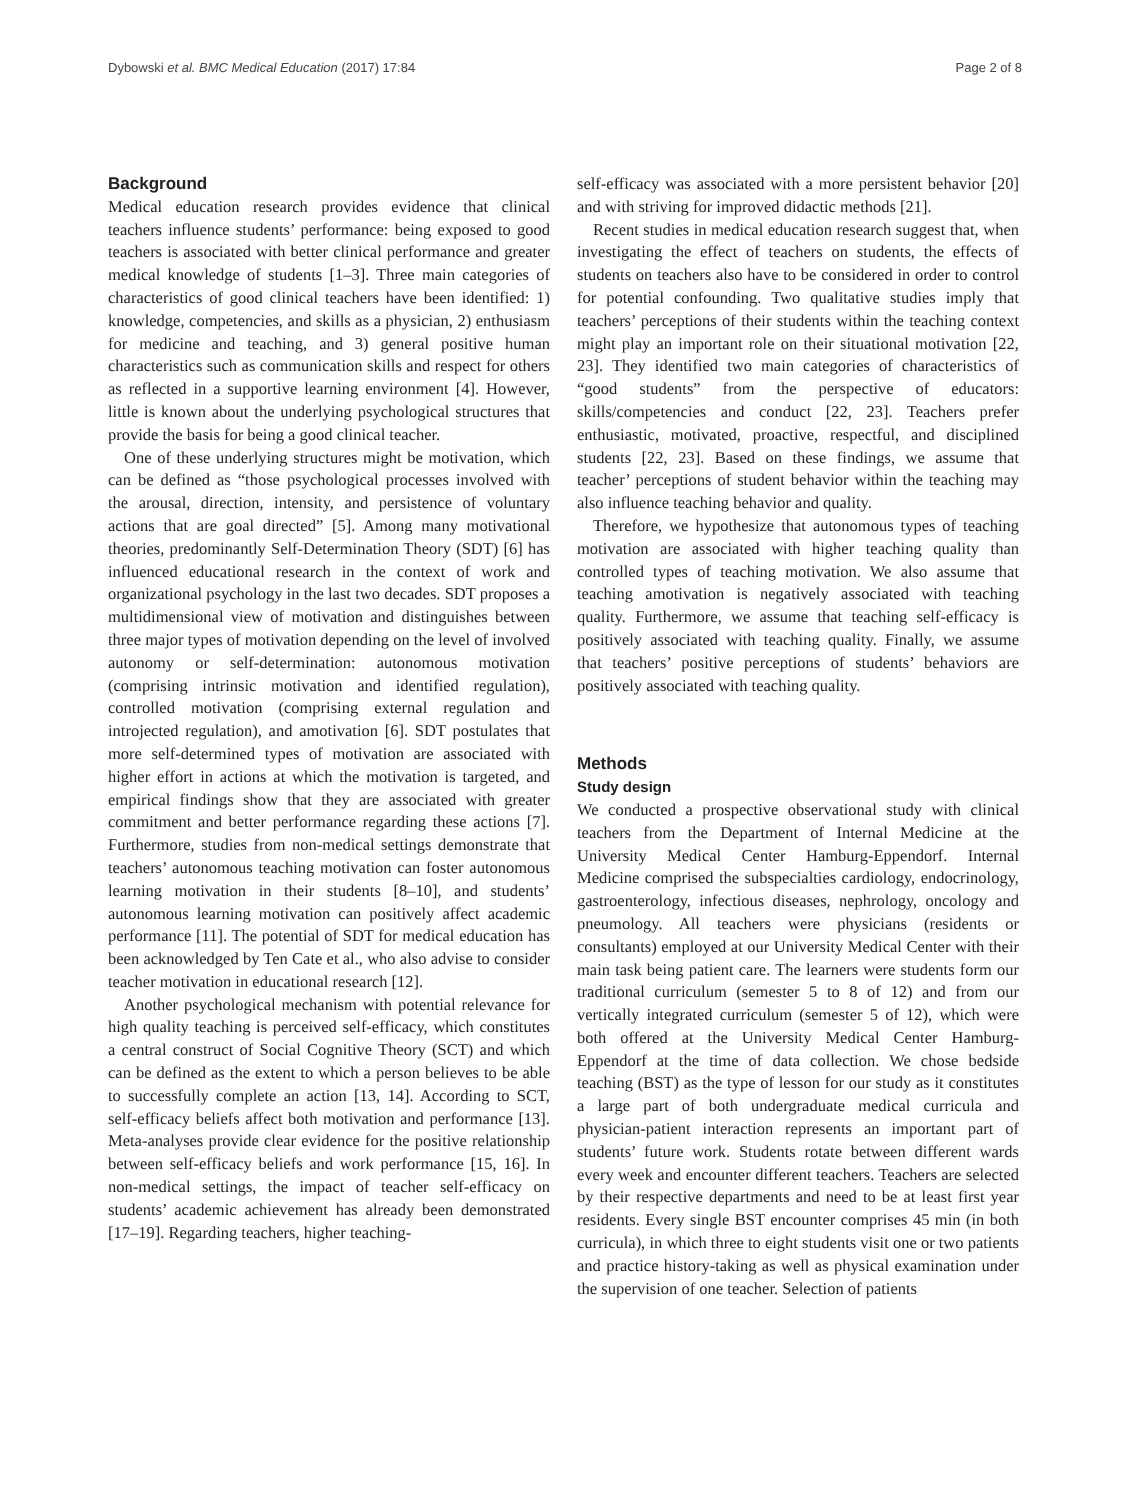Dybowski et al. BMC Medical Education (2017) 17:84 Page 2 of 8
Background
Medical education research provides evidence that clinical teachers influence students’ performance: being exposed to good teachers is associated with better clinical performance and greater medical knowledge of students [1–3]. Three main categories of characteristics of good clinical teachers have been identified: 1) knowledge, competencies, and skills as a physician, 2) enthusiasm for medicine and teaching, and 3) general positive human characteristics such as communication skills and respect for others as reflected in a supportive learning environment [4]. However, little is known about the underlying psychological structures that provide the basis for being a good clinical teacher.
One of these underlying structures might be motivation, which can be defined as “those psychological processes involved with the arousal, direction, intensity, and persistence of voluntary actions that are goal directed” [5]. Among many motivational theories, predominantly Self-Determination Theory (SDT) [6] has influenced educational research in the context of work and organizational psychology in the last two decades. SDT proposes a multidimensional view of motivation and distinguishes between three major types of motivation depending on the level of involved autonomy or self-determination: autonomous motivation (comprising intrinsic motivation and identified regulation), controlled motivation (comprising external regulation and introjected regulation), and amotivation [6]. SDT postulates that more self-determined types of motivation are associated with higher effort in actions at which the motivation is targeted, and empirical findings show that they are associated with greater commitment and better performance regarding these actions [7]. Furthermore, studies from non-medical settings demonstrate that teachers’ autonomous teaching motivation can foster autonomous learning motivation in their students [8–10], and students’ autonomous learning motivation can positively affect academic performance [11]. The potential of SDT for medical education has been acknowledged by Ten Cate et al., who also advise to consider teacher motivation in educational research [12].
Another psychological mechanism with potential relevance for high quality teaching is perceived self-efficacy, which constitutes a central construct of Social Cognitive Theory (SCT) and which can be defined as the extent to which a person believes to be able to successfully complete an action [13, 14]. According to SCT, self-efficacy beliefs affect both motivation and performance [13]. Meta-analyses provide clear evidence for the positive relationship between self-efficacy beliefs and work performance [15, 16]. In non-medical settings, the impact of teacher self-efficacy on students’ academic achievement has already been demonstrated [17–19]. Regarding teachers, higher teaching-
self-efficacy was associated with a more persistent behavior [20] and with striving for improved didactic methods [21].
Recent studies in medical education research suggest that, when investigating the effect of teachers on students, the effects of students on teachers also have to be considered in order to control for potential confounding. Two qualitative studies imply that teachers’ perceptions of their students within the teaching context might play an important role on their situational motivation [22, 23]. They identified two main categories of characteristics of “good students” from the perspective of educators: skills/competencies and conduct [22, 23]. Teachers prefer enthusiastic, motivated, proactive, respectful, and disciplined students [22, 23]. Based on these findings, we assume that teacher’ perceptions of student behavior within the teaching may also influence teaching behavior and quality.
Therefore, we hypothesize that autonomous types of teaching motivation are associated with higher teaching quality than controlled types of teaching motivation. We also assume that teaching amotivation is negatively associated with teaching quality. Furthermore, we assume that teaching self-efficacy is positively associated with teaching quality. Finally, we assume that teachers’ positive perceptions of students’ behaviors are positively associated with teaching quality.
Methods
Study design
We conducted a prospective observational study with clinical teachers from the Department of Internal Medicine at the University Medical Center Hamburg-Eppendorf. Internal Medicine comprised the subspecialties cardiology, endocrinology, gastroenterology, infectious diseases, nephrology, oncology and pneumology. All teachers were physicians (residents or consultants) employed at our University Medical Center with their main task being patient care. The learners were students form our traditional curriculum (semester 5 to 8 of 12) and from our vertically integrated curriculum (semester 5 of 12), which were both offered at the University Medical Center Hamburg-Eppendorf at the time of data collection. We chose bedside teaching (BST) as the type of lesson for our study as it constitutes a large part of both undergraduate medical curricula and physician-patient interaction represents an important part of students’ future work. Students rotate between different wards every week and encounter different teachers. Teachers are selected by their respective departments and need to be at least first year residents. Every single BST encounter comprises 45 min (in both curricula), in which three to eight students visit one or two patients and practice history-taking as well as physical examination under the supervision of one teacher. Selection of patients